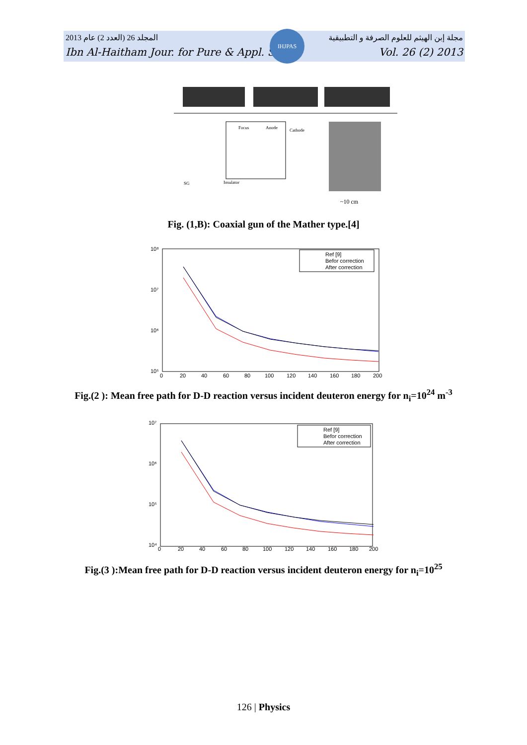المجلد 26 (العدد 2) عام 2013 مجلة إبن الهيثم للعلوم الصرفة و التطبيقية
Ibn Al-Haitham Jour. for Pure & Appl. Sci. Vol. 26 (2) 2013
IHJPAS
Focus
Anode
Cathode
Insulator
SG
~10 cm
Fig. (1,B): Coaxial gun of the Mather type.[4]
10⁸
10⁷
10⁶
10⁵
0
20
40
60
80
100
120
140
160
180
200
Ref [9]
Befor correction
After correction
Fig.(2 ): Mean free path for D-D reaction versus incident deuteron energy for n<sub>i</sub>=10<sup>24</sup> m<sup>-3</sup>
10⁷
10⁶
10⁵
10⁴
0
20
40
60
80
100
120
140
160
180
200
Ref [9]
Befor correction
After correction
Fig.(3 ):Mean free path for D-D reaction versus incident deuteron energy for n<sub>i</sub>=10<sup>25</sup>
126 | Physics